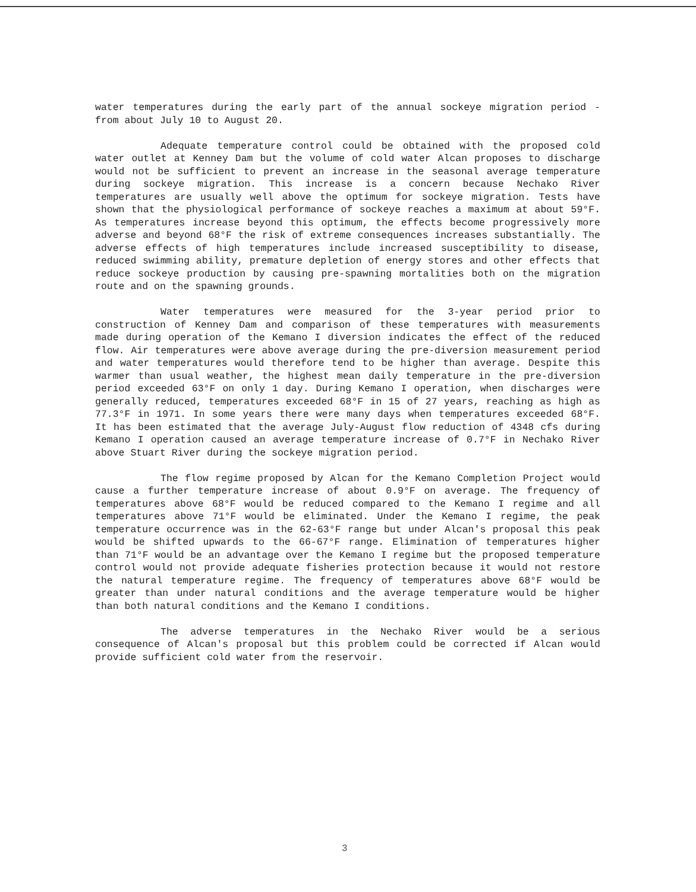water temperatures during the early part of the annual sockeye migration period - from about July 10 to August 20.
Adequate temperature control could be obtained with the proposed cold water outlet at Kenney Dam but the volume of cold water Alcan proposes to discharge would not be sufficient to prevent an increase in the seasonal average temperature during sockeye migration. This increase is a concern because Nechako River temperatures are usually well above the optimum for sockeye migration. Tests have shown that the physiological performance of sockeye reaches a maximum at about 59°F. As temperatures increase beyond this optimum, the effects become progressively more adverse and beyond 68°F the risk of extreme consequences increases substantially. The adverse effects of high temperatures include increased susceptibility to disease, reduced swimming ability, premature depletion of energy stores and other effects that reduce sockeye production by causing pre-spawning mortalities both on the migration route and on the spawning grounds.
Water temperatures were measured for the 3-year period prior to construction of Kenney Dam and comparison of these temperatures with measurements made during operation of the Kemano I diversion indicates the effect of the reduced flow. Air temperatures were above average during the pre-diversion measurement period and water temperatures would therefore tend to be higher than average. Despite this warmer than usual weather, the highest mean daily temperature in the pre-diversion period exceeded 63°F on only 1 day. During Kemano I operation, when discharges were generally reduced, temperatures exceeded 68°F in 15 of 27 years, reaching as high as 77.3°F in 1971. In some years there were many days when temperatures exceeded 68°F. It has been estimated that the average July-August flow reduction of 4348 cfs during Kemano I operation caused an average temperature increase of 0.7°F in Nechako River above Stuart River during the sockeye migration period.
The flow regime proposed by Alcan for the Kemano Completion Project would cause a further temperature increase of about 0.9°F on average. The frequency of temperatures above 68°F would be reduced compared to the Kemano I regime and all temperatures above 71°F would be eliminated. Under the Kemano I regime, the peak temperature occurrence was in the 62-63°F range but under Alcan's proposal this peak would be shifted upwards to the 66-67°F range. Elimination of temperatures higher than 71°F would be an advantage over the Kemano I regime but the proposed temperature control would not provide adequate fisheries protection because it would not restore the natural temperature regime. The frequency of temperatures above 68°F would be greater than under natural conditions and the average temperature would be higher than both natural conditions and the Kemano I conditions.
The adverse temperatures in the Nechako River would be a serious consequence of Alcan's proposal but this problem could be corrected if Alcan would provide sufficient cold water from the reservoir.
3